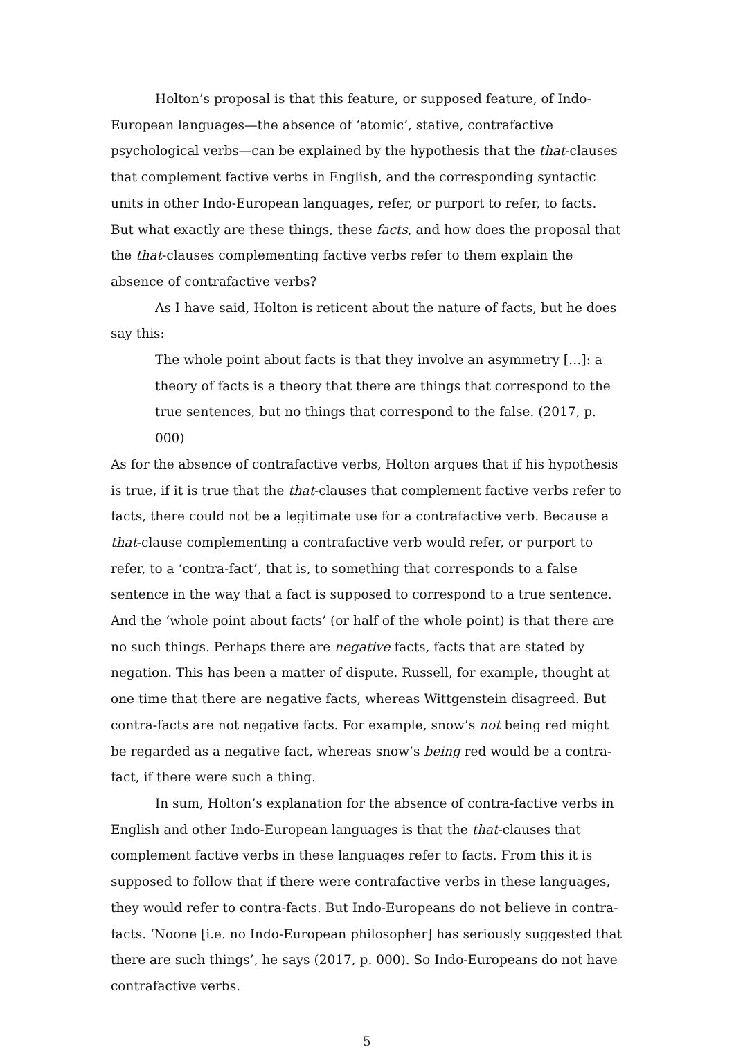Holton’s proposal is that this feature, or supposed feature, of Indo-European languages—the absence of ‘atomic’, stative, contrafactive psychological verbs—can be explained by the hypothesis that the that-clauses that complement factive verbs in English, and the corresponding syntactic units in other Indo-European languages, refer, or purport to refer, to facts. But what exactly are these things, these facts, and how does the proposal that the that-clauses complementing factive verbs refer to them explain the absence of contrafactive verbs?
As I have said, Holton is reticent about the nature of facts, but he does say this:
The whole point about facts is that they involve an asymmetry […]: a theory of facts is a theory that there are things that correspond to the true sentences, but no things that correspond to the false. (2017, p. 000)
As for the absence of contrafactive verbs, Holton argues that if his hypothesis is true, if it is true that the that-clauses that complement factive verbs refer to facts, there could not be a legitimate use for a contrafactive verb. Because a that-clause complementing a contrafactive verb would refer, or purport to refer, to a ‘contra-fact’, that is, to something that corresponds to a false sentence in the way that a fact is supposed to correspond to a true sentence. And the ‘whole point about facts’ (or half of the whole point) is that there are no such things. Perhaps there are negative facts, facts that are stated by negation. This has been a matter of dispute. Russell, for example, thought at one time that there are negative facts, whereas Wittgenstein disagreed. But contra-facts are not negative facts. For example, snow’s not being red might be regarded as a negative fact, whereas snow’s being red would be a contra-fact, if there were such a thing.
In sum, Holton’s explanation for the absence of contra-factive verbs in English and other Indo-European languages is that the that-clauses that complement factive verbs in these languages refer to facts. From this it is supposed to follow that if there were contrafactive verbs in these languages, they would refer to contra-facts. But Indo-Europeans do not believe in contra-facts. ‘Noone [i.e. no Indo-European philosopher] has seriously suggested that there are such things’, he says (2017, p. 000). So Indo-Europeans do not have contrafactive verbs.
5